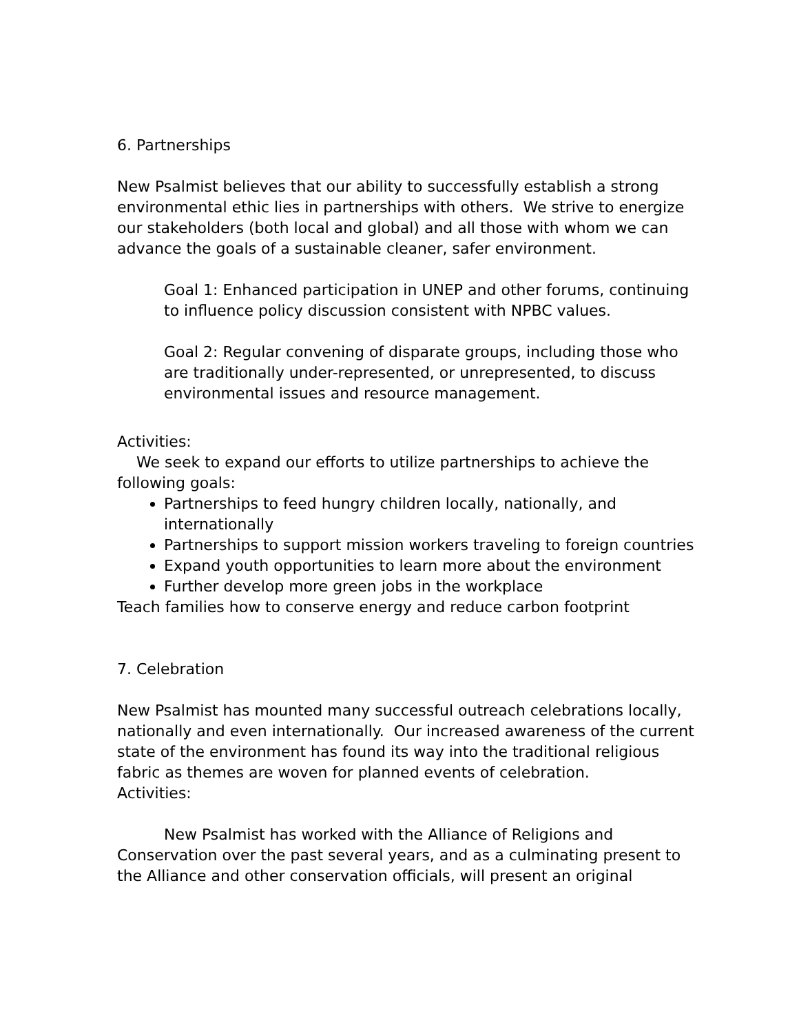6. Partnerships
New Psalmist believes that our ability to successfully establish a strong environmental ethic lies in partnerships with others. We strive to energize our stakeholders (both local and global) and all those with whom we can advance the goals of a sustainable cleaner, safer environment.
Goal 1: Enhanced participation in UNEP and other forums, continuing to influence policy discussion consistent with NPBC values.
Goal 2: Regular convening of disparate groups, including those who are traditionally under-represented, or unrepresented, to discuss environmental issues and resource management.
Activities:
We seek to expand our efforts to utilize partnerships to achieve the following goals:
Partnerships to feed hungry children locally, nationally, and internationally
Partnerships to support mission workers traveling to foreign countries
Expand youth opportunities to learn more about the environment
Further develop more green jobs in the workplace
Teach families how to conserve energy and reduce carbon footprint
7. Celebration
New Psalmist has mounted many successful outreach celebrations locally, nationally and even internationally. Our increased awareness of the current state of the environment has found its way into the traditional religious fabric as themes are woven for planned events of celebration.
Activities:
New Psalmist has worked with the Alliance of Religions and Conservation over the past several years, and as a culminating present to the Alliance and other conservation officials, will present an original